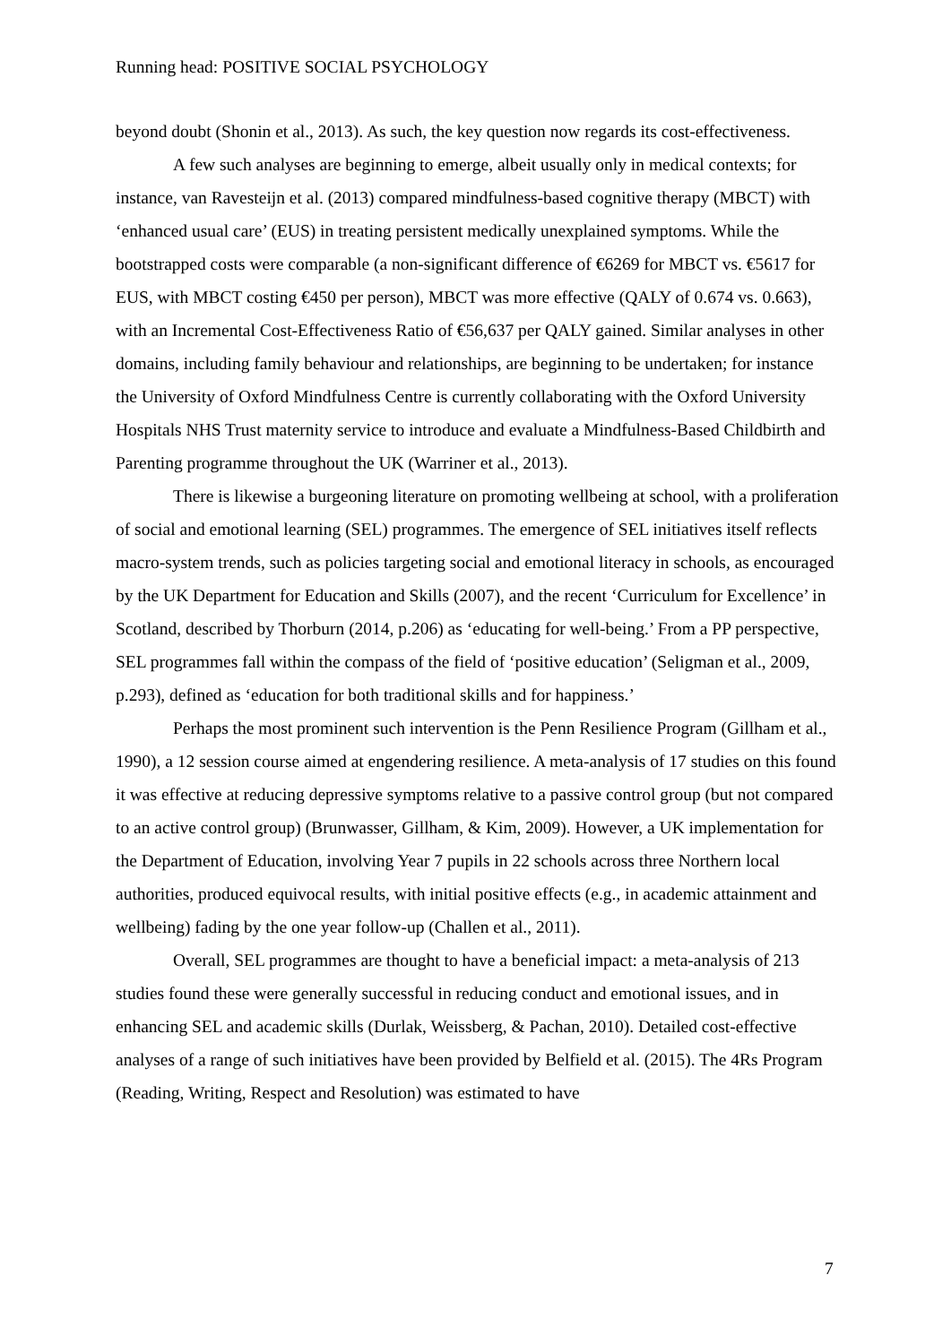Running head: POSITIVE SOCIAL PSYCHOLOGY
beyond doubt (Shonin et al., 2013). As such, the key question now regards its cost-effectiveness.
A few such analyses are beginning to emerge, albeit usually only in medical contexts; for instance, van Ravesteijn et al. (2013) compared mindfulness-based cognitive therapy (MBCT) with ‘enhanced usual care’ (EUS) in treating persistent medically unexplained symptoms. While the bootstrapped costs were comparable (a non-significant difference of €6269 for MBCT vs. €5617 for EUS, with MBCT costing €450 per person), MBCT was more effective (QALY of 0.674 vs. 0.663), with an Incremental Cost-Effectiveness Ratio of €56,637 per QALY gained. Similar analyses in other domains, including family behaviour and relationships, are beginning to be undertaken; for instance the University of Oxford Mindfulness Centre is currently collaborating with the Oxford University Hospitals NHS Trust maternity service to introduce and evaluate a Mindfulness-Based Childbirth and Parenting programme throughout the UK (Warriner et al., 2013).
There is likewise a burgeoning literature on promoting wellbeing at school, with a proliferation of social and emotional learning (SEL) programmes. The emergence of SEL initiatives itself reflects macro-system trends, such as policies targeting social and emotional literacy in schools, as encouraged by the UK Department for Education and Skills (2007), and the recent ‘Curriculum for Excellence’ in Scotland, described by Thorburn (2014, p.206) as ‘educating for well-being.’ From a PP perspective, SEL programmes fall within the compass of the field of ‘positive education’ (Seligman et al., 2009, p.293), defined as ‘education for both traditional skills and for happiness.’
Perhaps the most prominent such intervention is the Penn Resilience Program (Gillham et al., 1990), a 12 session course aimed at engendering resilience. A meta-analysis of 17 studies on this found it was effective at reducing depressive symptoms relative to a passive control group (but not compared to an active control group) (Brunwasser, Gillham, & Kim, 2009). However, a UK implementation for the Department of Education, involving Year 7 pupils in 22 schools across three Northern local authorities, produced equivocal results, with initial positive effects (e.g., in academic attainment and wellbeing) fading by the one year follow-up (Challen et al., 2011).
Overall, SEL programmes are thought to have a beneficial impact: a meta-analysis of 213 studies found these were generally successful in reducing conduct and emotional issues, and in enhancing SEL and academic skills (Durlak, Weissberg, & Pachan, 2010). Detailed cost-effective analyses of a range of such initiatives have been provided by Belfield et al. (2015). The 4Rs Program (Reading, Writing, Respect and Resolution) was estimated to have
7